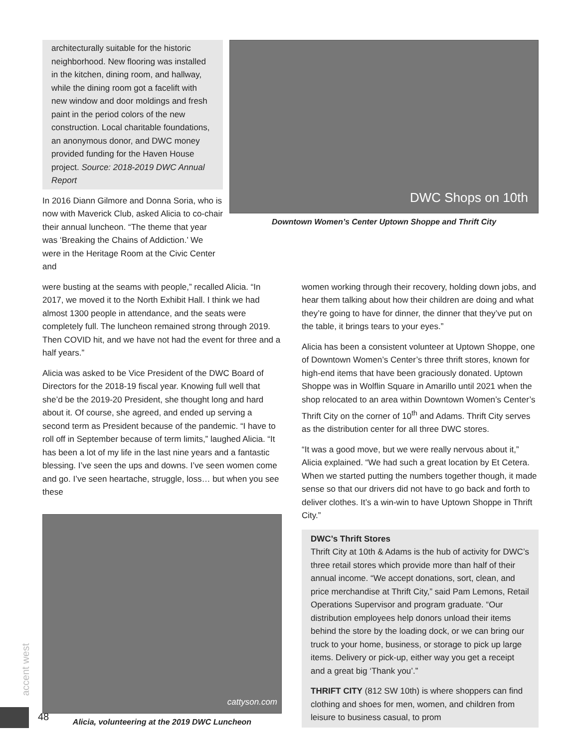architecturally suitable for the historic neighborhood. New flooring was installed in the kitchen, dining room, and hallway, while the dining room got a facelift with new window and door moldings and fresh paint in the period colors of the new construction. Local charitable foundations, an anonymous donor, and DWC money provided funding for the Haven House project. Source: 2018-2019 DWC Annual Report
In 2016 Diann Gilmore and Donna Soria, who is now with Maverick Club, asked Alicia to co-chair their annual luncheon. “The theme that year was ‘Breaking the Chains of Addiction.’ We were in the Heritage Room at the Civic Center and
DWC Shops on 10th
Downtown Women’s Center Uptown Shoppe and Thrift City
were busting at the seams with people,” recalled Alicia. “In 2017, we moved it to the North Exhibit Hall. I think we had almost 1300 people in attendance, and the seats were completely full. The luncheon remained strong through 2019. Then COVID hit, and we have not had the event for three and a half years.”
Alicia was asked to be Vice President of the DWC Board of Directors for the 2018-19 fiscal year. Knowing full well that she’d be the 2019-20 President, she thought long and hard about it. Of course, she agreed, and ended up serving a second term as President because of the pandemic. “I have to roll off in September because of term limits,” laughed Alicia. “It has been a lot of my life in the last nine years and a fantastic blessing. I’ve seen the ups and downs. I’ve seen women come and go. I’ve seen heartache, struggle, loss… but when you see these
cattyson.com
Alicia, volunteering at the 2019 DWC Luncheon
women working through their recovery, holding down jobs, and hear them talking about how their children are doing and what they’re going to have for dinner, the dinner that they’ve put on the table, it brings tears to your eyes.”
Alicia has been a consistent volunteer at Uptown Shoppe, one of Downtown Women’s Center’s three thrift stores, known for high-end items that have been graciously donated. Uptown Shoppe was in Wolflin Square in Amarillo until 2021 when the shop relocated to an area within Downtown Women’s Center’s Thrift City on the corner of 10<sup>th</sup> and Adams. Thrift City serves as the distribution center for all three DWC stores.
“It was a good move, but we were really nervous about it,” Alicia explained. “We had such a great location by Et Cetera. When we started putting the numbers together though, it made sense so that our drivers did not have to go back and forth to deliver clothes. It’s a win-win to have Uptown Shoppe in Thrift City.”
DWC’s Thrift Stores
Thrift City at 10th & Adams is the hub of activity for DWC’s three retail stores which provide more than half of their annual income. “We accept donations, sort, clean, and price merchandise at Thrift City,” said Pam Lemons, Retail Operations Supervisor and program graduate. “Our distribution employees help donors unload their items behind the store by the loading dock, or we can bring our truck to your home, business, or storage to pick up large items. Delivery or pick-up, either way you get a receipt and a great big ‘Thank you’.”
THRIFT CITY (812 SW 10th) is where shoppers can find clothing and shoes for men, women, and children from leisure to business casual, to prom
accent west
48